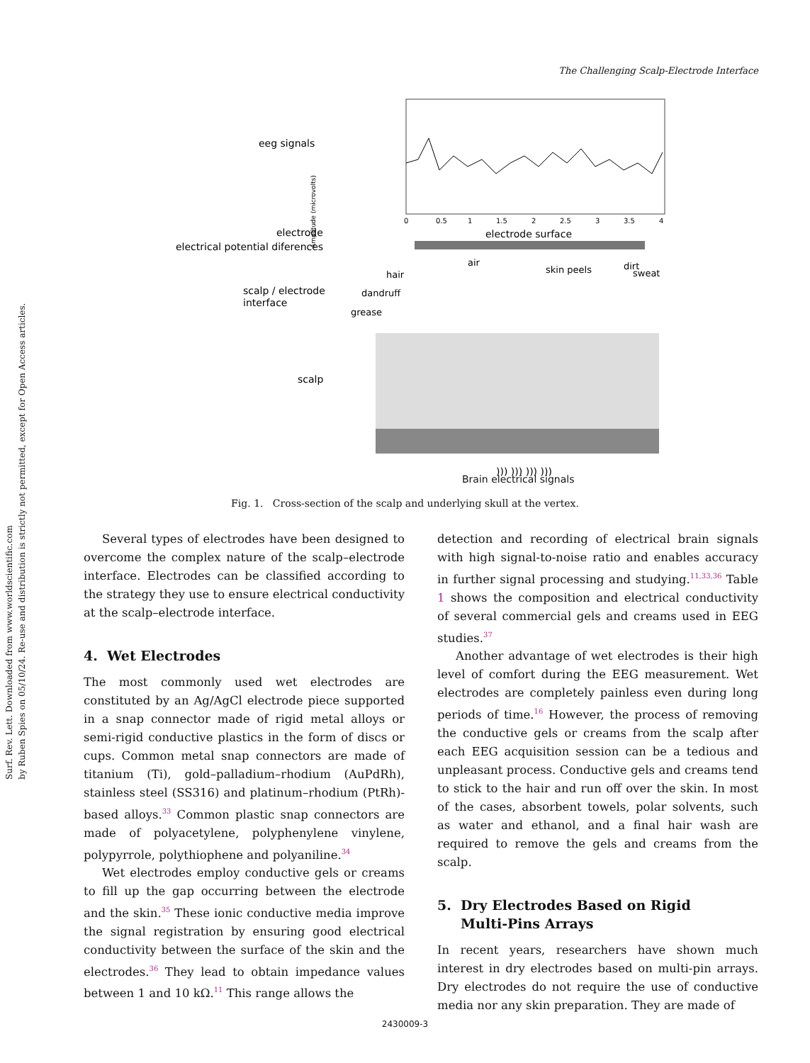Surf. Rev. Lett. Downloaded from www.worldscientific.com
by Ruben Spies on 05/10/24. Re-use and distribution is strictly not permitted, except for Open Access articles.
The Challenging Scalp-Electrode Interface
eeg signals
electrode
electrical potential diferences
scalp / electrode
interface
scalp
Amplitude (microvolts)
0
0.5
1
1.5
2
2.5
3
3.5
4
electrode surface
hair
dandruff
grease
air
skin peels
dirt
sweat
))) ))) ))) )))
Fig. 1. Cross-section of the scalp and underlying skull at the vertex.
Brain electrical signals
Several types of electrodes have been designed to overcome the complex nature of the scalp–electrode interface. Electrodes can be classified according to the strategy they use to ensure electrical conductivity at the scalp–electrode interface.
4. Wet Electrodes
The most commonly used wet electrodes are constituted by an Ag/AgCl electrode piece supported in a snap connector made of rigid metal alloys or semi-rigid conductive plastics in the form of discs or cups. Common metal snap connectors are made of titanium (Ti), gold–palladium–rhodium (AuPdRh), stainless steel (SS316) and platinum–rhodium (PtRh)-based alloys.<sup>33</sup> Common plastic snap connectors are made of polyacetylene, polyphenylene vinylene, polypyrrole, polythiophene and polyaniline.<sup>34</sup>
Wet electrodes employ conductive gels or creams to fill up the gap occurring between the electrode and the skin.<sup>35</sup> These ionic conductive media improve the signal registration by ensuring good electrical conductivity between the surface of the skin and the electrodes.<sup>36</sup> They lead to obtain impedance values between 1 and 10 kΩ.<sup>11</sup> This range allows the
detection and recording of electrical brain signals with high signal-to-noise ratio and enables accuracy in further signal processing and studying.<sup>11,33,36</sup> Table 1 shows the composition and electrical conductivity of several commercial gels and creams used in EEG studies.<sup>37</sup>
Another advantage of wet electrodes is their high level of comfort during the EEG measurement. Wet electrodes are completely painless even during long periods of time.<sup>16</sup> However, the process of removing the conductive gels or creams from the scalp after each EEG acquisition session can be a tedious and unpleasant process. Conductive gels and creams tend to stick to the hair and run off over the skin. In most of the cases, absorbent towels, polar solvents, such as water and ethanol, and a final hair wash are required to remove the gels and creams from the scalp.
5. Dry Electrodes Based on Rigid
Multi-Pins Arrays
In recent years, researchers have shown much interest in dry electrodes based on multi-pin arrays. Dry electrodes do not require the use of conductive media nor any skin preparation. They are made of
2430009-3